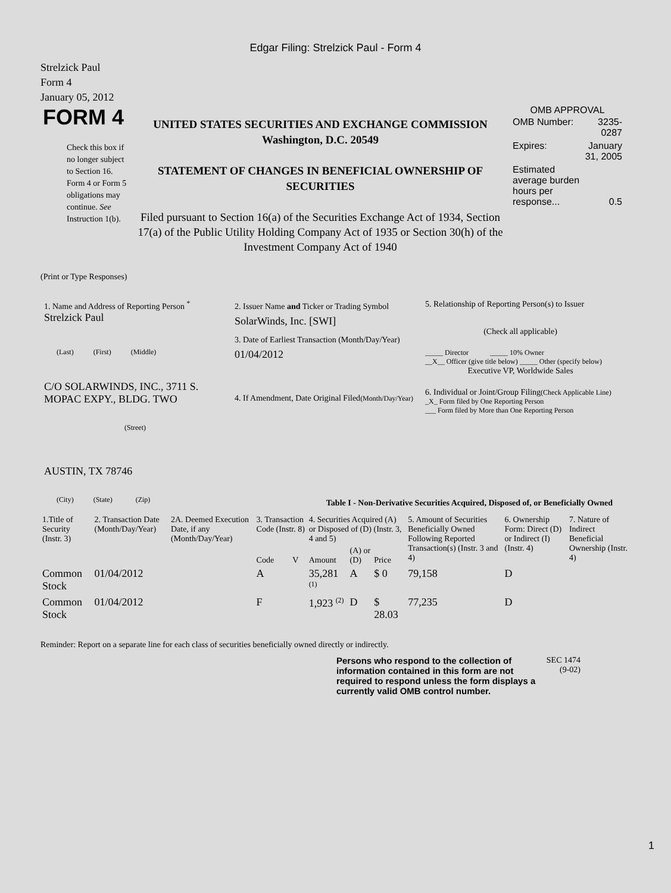Edgar Filing: Strelzick Paul - Form 4
Strelzick Paul
Form 4
January 05, 2012
FORM 4
Check this box if no longer subject to Section 16. Form 4 or Form 5 obligations may continue. See Instruction 1(b).
UNITED STATES SECURITIES AND EXCHANGE COMMISSION
Washington, D.C. 20549
STATEMENT OF CHANGES IN BENEFICIAL OWNERSHIP OF SECURITIES
Filed pursuant to Section 16(a) of the Securities Exchange Act of 1934, Section 17(a) of the Public Utility Holding Company Act of 1935 or Section 30(h) of the Investment Company Act of 1940
OMB APPROVAL
| OMB Number: | 3235-0287 |
| Expires: | January 31, 2005 |
| Estimated average burden hours per response... | 0.5 |
(Print or Type Responses)
1. Name and Address of Reporting Person <sup>*</sup>
Strelzick Paul
(Last) (First) (Middle)
C/O SOLARWINDS, INC., 3711 S. MOPAC EXPY., BLDG. TWO
(Street)
AUSTIN, TX 78746
(City) (State) (Zip)
2. Issuer Name and Ticker or Trading Symbol
SolarWinds, Inc. [SWI]
3. Date of Earliest Transaction (Month/Day/Year)
01/04/2012
4. If Amendment, Date Original Filed(Month/Day/Year)
5. Relationship of Reporting Person(s) to Issuer
(Check all applicable)
_____ Director _____ 10% Owner
__X__ Officer (give title below) _____ Other (specify below)
Executive VP, Worldwide Sales
6. Individual or Joint/Group Filing(Check Applicable Line)
_X_ Form filed by One Reporting Person
___ Form filed by More than One Reporting Person
Table I - Non-Derivative Securities Acquired, Disposed of, or Beneficially Owned
| 1.Title of Security (Instr. 3) | 2. Transaction Date (Month/Day/Year) | 2A. Deemed Execution Date, if any (Month/Day/Year) | 3. Transaction Code (Instr. 8) | | 4. Securities Acquired (A) or Disposed of (D) (Instr. 3, 4 and 5) | | | 5. Amount of Securities Beneficially Owned Following Reported Transaction(s) (Instr. 3 and 4) | 6. Ownership Form: Direct (D) or Indirect (I) (Instr. 4) | 7. Nature of Indirect Beneficial Ownership (Instr. 4) |
| --- | --- | --- | --- | --- | --- | --- | --- | --- | --- | --- |
| | | | Code | V | Amount | (A) or (D) | Price | | | |
| Common Stock | 01/04/2012 | | A | | 35,281 <sup>(1)</sup> | A | $ 0 | 79,158 | D | |
| Common Stock | 01/04/2012 | | F | | 1,923 <sup>(2)</sup> | D | $ 28.03 | 77,235 | D | |
Reminder: Report on a separate line for each class of securities beneficially owned directly or indirectly.
Persons who respond to the collection of information contained in this form are not required to respond unless the form displays a currently valid OMB control number.
SEC 1474 (9-02)
1